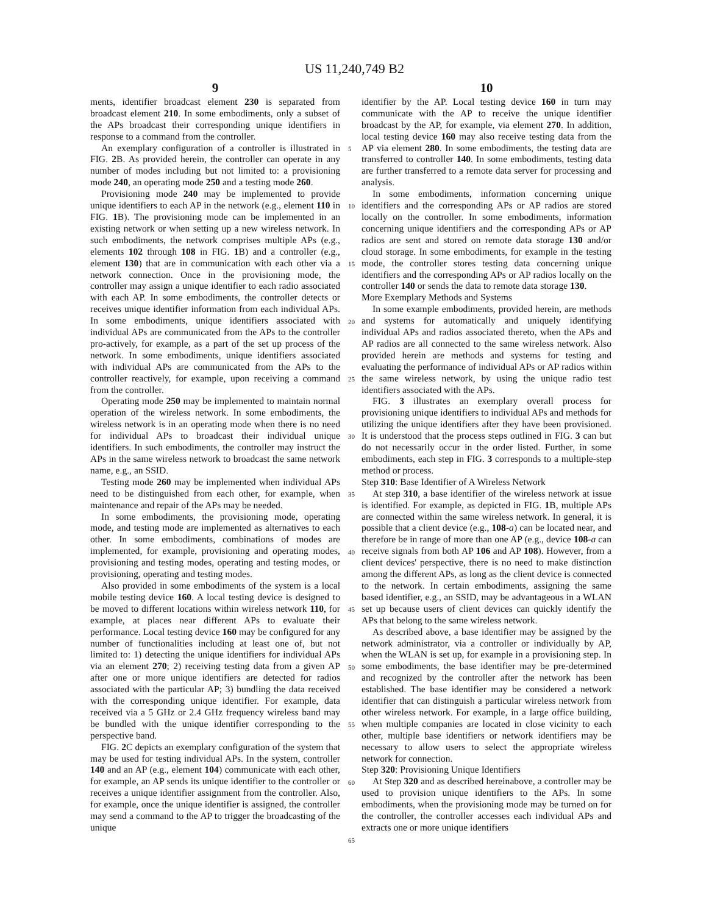US 11,240,749 B2
9
ments, identifier broadcast element 230 is separated from broadcast element 210. In some embodiments, only a subset of the APs broadcast their corresponding unique identifiers in response to a command from the controller.
An exemplary configuration of a controller is illustrated in FIG. 2 B. As provided herein, the controller can operate in any number of modes including but not limited to: a provisioning mode 240, an operating mode 250 and a testing mode 260.
Provisioning mode 240 may be implemented to provide unique identifiers to each AP in the network (e.g., element 110 in FIG. 1 B). The provisioning mode can be implemented in an existing network or when setting up a new wireless network. In such embodiments, the network comprises multiple APs (e.g., elements 102 through 108 in FIG. 1 B) and a controller (e.g., element 130) that are in communication with each other via a network connection. Once in the provisioning mode, the controller may assign a unique identifier to each radio associated with each AP. In some embodiments, the controller detects or receives unique identifier information from each individual APs. In some embodiments, unique identifiers associated with individual APs are communicated from the APs to the controller pro-actively, for example, as a part of the set up process of the network. In some embodiments, unique identifiers associated with individual APs are communicated from the APs to the controller reactively, for example, upon receiving a command from the controller.
Operating mode 250 may be implemented to maintain normal operation of the wireless network. In some embodiments, the wireless network is in an operating mode when there is no need for individual APs to broadcast their individual unique identifiers. In such embodiments, the controller may instruct the APs in the same wireless network to broadcast the same network name, e.g., an SSID.
Testing mode 260 may be implemented when individual APs need to be distinguished from each other, for example, when maintenance and repair of the APs may be needed.
In some embodiments, the provisioning mode, operating mode, and testing mode are implemented as alternatives to each other. In some embodiments, combinations of modes are implemented, for example, provisioning and operating modes, provisioning and testing modes, operating and testing modes, or provisioning, operating and testing modes.
Also provided in some embodiments of the system is a local mobile testing device 160. A local testing device is designed to be moved to different locations within wireless network 110, for example, at places near different APs to evaluate their performance. Local testing device 160 may be configured for any number of functionalities including at least one of, but not limited to: 1) detecting the unique identifiers for individual APs via an element 270; 2) receiving testing data from a given AP after one or more unique identifiers are detected for radios associated with the particular AP; 3) bundling the data received with the corresponding unique identifier. For example, data received via a 5 GHz or 2.4 GHz frequency wireless band may be bundled with the unique identifier corresponding to the perspective band.
FIG. 2 C depicts an exemplary configuration of the system that may be used for testing individual APs. In the system, controller 140 and an AP (e.g., element 104) communicate with each other, for example, an AP sends its unique identifier to the controller or receives a unique identifier assignment from the controller. Also, for example, once the unique identifier is assigned, the controller may send a command to the AP to trigger the broadcasting of the unique
10
identifier by the AP. Local testing device 160 in turn may communicate with the AP to receive the unique identifier broadcast by the AP, for example, via element 270. In addition, local testing device 160 may also receive testing data from the AP via element 280. In some embodiments, the testing data are transferred to controller 140. In some embodiments, testing data are further transferred to a remote data server for processing and analysis.
In some embodiments, information concerning unique identifiers and the corresponding APs or AP radios are stored locally on the controller. In some embodiments, information concerning unique identifiers and the corresponding APs or AP radios are sent and stored on remote data storage 130 and/or cloud storage. In some embodiments, for example in the testing mode, the controller stores testing data concerning unique identifiers and the corresponding APs or AP radios locally on the controller 140 or sends the data to remote data storage 130.
More Exemplary Methods and Systems
In some example embodiments, provided herein, are methods and systems for automatically and uniquely identifying individual APs and radios associated thereto, when the APs and AP radios are all connected to the same wireless network. Also provided herein are methods and systems for testing and evaluating the performance of individual APs or AP radios within the same wireless network, by using the unique radio test identifiers associated with the APs.
FIG. 3 illustrates an exemplary overall process for provisioning unique identifiers to individual APs and methods for utilizing the unique identifiers after they have been provisioned. It is understood that the process steps outlined in FIG. 3 can but do not necessarily occur in the order listed. Further, in some embodiments, each step in FIG. 3 corresponds to a multiple-step method or process.
Step 310: Base Identifier of A Wireless Network
At step 310, a base identifier of the wireless network at issue is identified. For example, as depicted in FIG. 1 B, multiple APs are connected within the same wireless network. In general, it is possible that a client device (e.g., 108-a) can be located near, and therefore be in range of more than one AP (e.g., device 108-a can receive signals from both AP 106 and AP 108). However, from a client devices' perspective, there is no need to make distinction among the different APs, as long as the client device is connected to the network. In certain embodiments, assigning the same based identifier, e.g., an SSID, may be advantageous in a WLAN set up because users of client devices can quickly identify the APs that belong to the same wireless network.
As described above, a base identifier may be assigned by the network administrator, via a controller or individually by AP, when the WLAN is set up, for example in a provisioning step. In some embodiments, the base identifier may be pre-determined and recognized by the controller after the network has been established. The base identifier may be considered a network identifier that can distinguish a particular wireless network from other wireless network. For example, in a large office building, when multiple companies are located in close vicinity to each other, multiple base identifiers or network identifiers may be necessary to allow users to select the appropriate wireless network for connection.
Step 320: Provisioning Unique Identifiers
At Step 320 and as described hereinabove, a controller may be used to provision unique identifiers to the APs. In some embodiments, when the provisioning mode may be turned on for the controller, the controller accesses each individual APs and extracts one or more unique identifiers
5
10
15
20
25
30
35
40
45
50
55
60
65